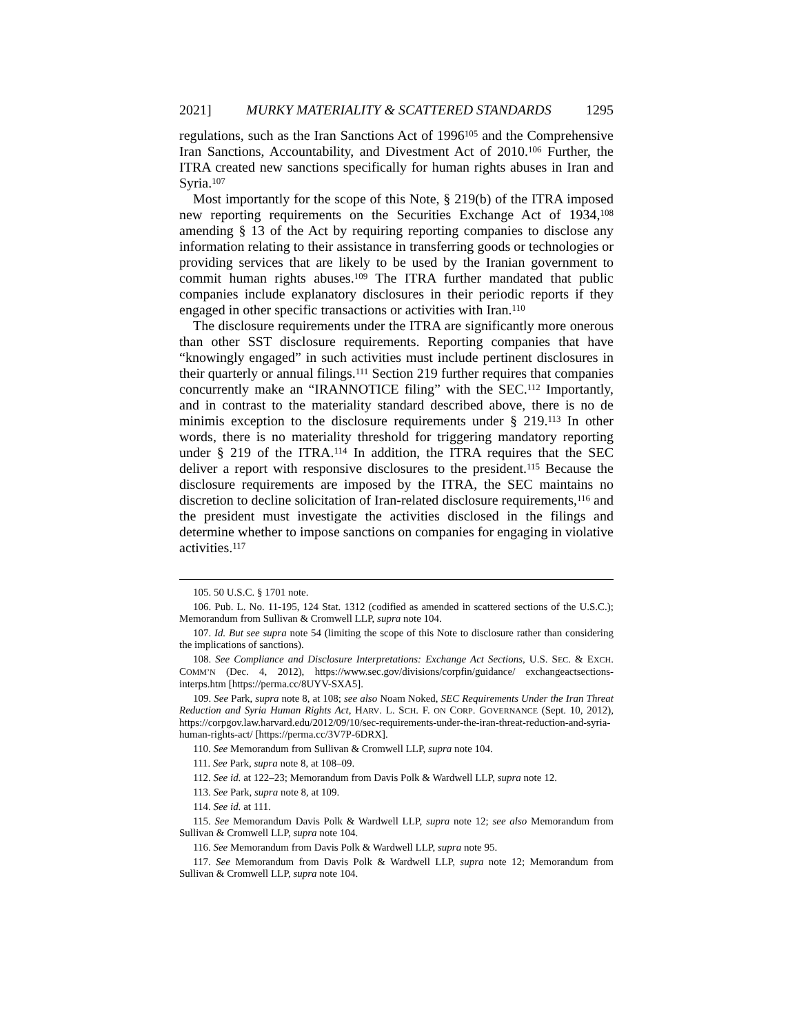2021] MURKY MATERIALITY & SCATTERED STANDARDS 1295
regulations, such as the Iran Sanctions Act of 1996<sup>105</sup> and the Comprehensive Iran Sanctions, Accountability, and Divestment Act of 2010.<sup>106</sup> Further, the ITRA created new sanctions specifically for human rights abuses in Iran and Syria.<sup>107</sup>
Most importantly for the scope of this Note, § 219(b) of the ITRA imposed new reporting requirements on the Securities Exchange Act of 1934,<sup>108</sup> amending § 13 of the Act by requiring reporting companies to disclose any information relating to their assistance in transferring goods or technologies or providing services that are likely to be used by the Iranian government to commit human rights abuses.<sup>109</sup> The ITRA further mandated that public companies include explanatory disclosures in their periodic reports if they engaged in other specific transactions or activities with Iran.<sup>110</sup>
The disclosure requirements under the ITRA are significantly more onerous than other SST disclosure requirements. Reporting companies that have “knowingly engaged” in such activities must include pertinent disclosures in their quarterly or annual filings.<sup>111</sup> Section 219 further requires that companies concurrently make an “IRANNOTICE filing” with the SEC.<sup>112</sup> Importantly, and in contrast to the materiality standard described above, there is no de minimis exception to the disclosure requirements under § 219.<sup>113</sup> In other words, there is no materiality threshold for triggering mandatory reporting under § 219 of the ITRA.<sup>114</sup> In addition, the ITRA requires that the SEC deliver a report with responsive disclosures to the president.<sup>115</sup> Because the disclosure requirements are imposed by the ITRA, the SEC maintains no discretion to decline solicitation of Iran-related disclosure requirements,<sup>116</sup> and the president must investigate the activities disclosed in the filings and determine whether to impose sanctions on companies for engaging in violative activities.<sup>117</sup>
105. 50 U.S.C. § 1701 note.
106. Pub. L. No. 11-195, 124 Stat. 1312 (codified as amended in scattered sections of the U.S.C.); Memorandum from Sullivan & Cromwell LLP, supra note 104.
107. Id. But see supra note 54 (limiting the scope of this Note to disclosure rather than considering the implications of sanctions).
108. See Compliance and Disclosure Interpretations: Exchange Act Sections, U.S. SEC. & EXCH. COMM’N (Dec. 4, 2012), https://www.sec.gov/divisions/corpfin/guidance/ exchangeactsections-interps.htm [https://perma.cc/8UYV-SXA5].
109. See Park, supra note 8, at 108; see also Noam Noked, SEC Requirements Under the Iran Threat Reduction and Syria Human Rights Act, HARV. L. SCH. F. ON CORP. GOVERNANCE (Sept. 10, 2012), https://corpgov.law.harvard.edu/2012/09/10/sec-requirements-under-the-iran-threat-reduction-and-syria-human-rights-act/ [https://perma.cc/3V7P-6DRX].
110. See Memorandum from Sullivan & Cromwell LLP, supra note 104.
111. See Park, supra note 8, at 108–09.
112. See id. at 122–23; Memorandum from Davis Polk & Wardwell LLP, supra note 12.
113. See Park, supra note 8, at 109.
114. See id. at 111.
115. See Memorandum Davis Polk & Wardwell LLP, supra note 12; see also Memorandum from Sullivan & Cromwell LLP, supra note 104.
116. See Memorandum from Davis Polk & Wardwell LLP, supra note 95.
117. See Memorandum from Davis Polk & Wardwell LLP, supra note 12; Memorandum from Sullivan & Cromwell LLP, supra note 104.